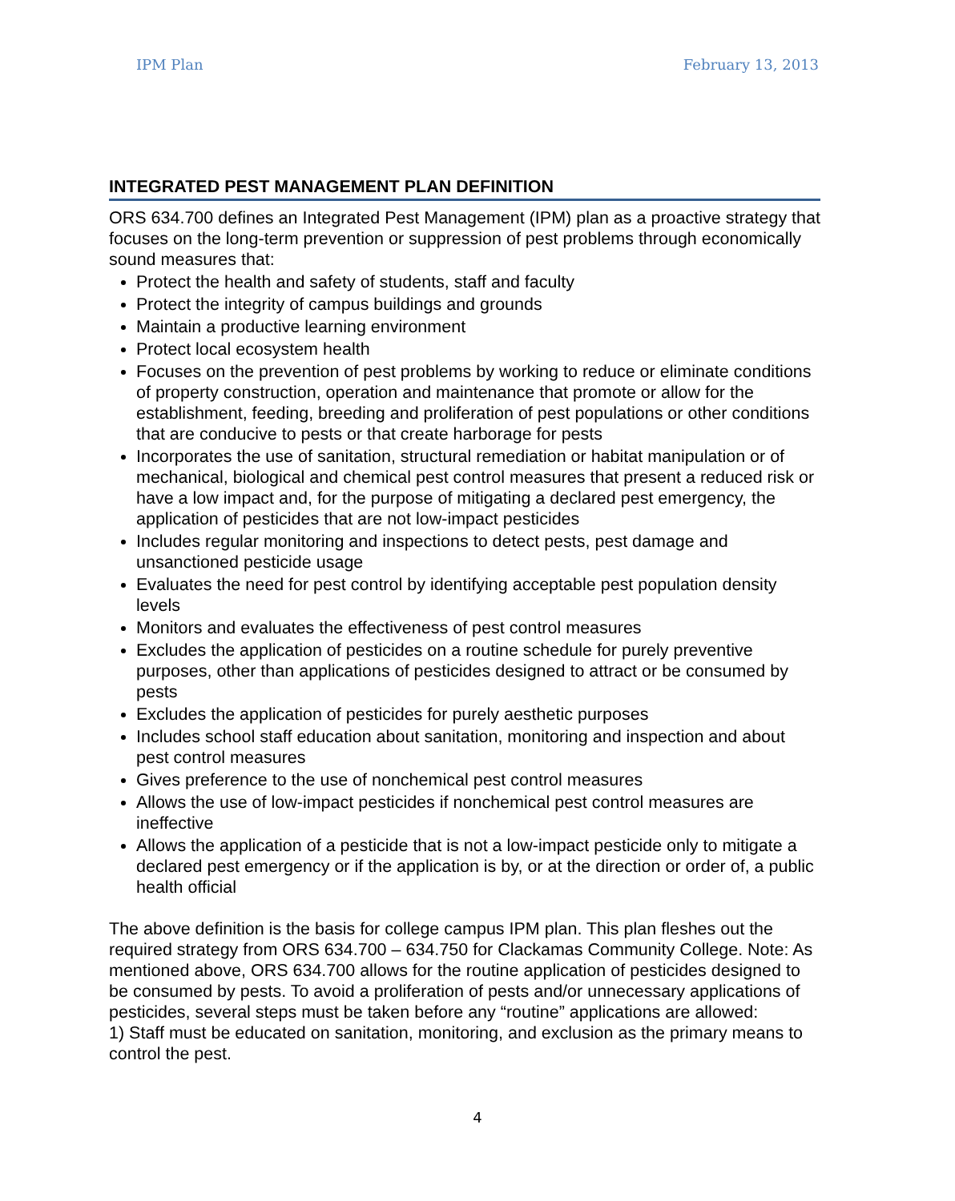IPM Plan February 13, 2013
INTEGRATED PEST MANAGEMENT PLAN DEFINITION
ORS 634.700 defines an Integrated Pest Management (IPM) plan as a proactive strategy that focuses on the long-term prevention or suppression of pest problems through economically sound measures that:
Protect the health and safety of students, staff and faculty
Protect the integrity of campus buildings and grounds
Maintain a productive learning environment
Protect local ecosystem health
Focuses on the prevention of pest problems by working to reduce or eliminate conditions of property construction, operation and maintenance that promote or allow for the establishment, feeding, breeding and proliferation of pest populations or other conditions that are conducive to pests or that create harborage for pests
Incorporates the use of sanitation, structural remediation or habitat manipulation or of mechanical, biological and chemical pest control measures that present a reduced risk or have a low impact and, for the purpose of mitigating a declared pest emergency, the application of pesticides that are not low-impact pesticides
Includes regular monitoring and inspections to detect pests, pest damage and unsanctioned pesticide usage
Evaluates the need for pest control by identifying acceptable pest population density levels
Monitors and evaluates the effectiveness of pest control measures
Excludes the application of pesticides on a routine schedule for purely preventive purposes, other than applications of pesticides designed to attract or be consumed by pests
Excludes the application of pesticides for purely aesthetic purposes
Includes school staff education about sanitation, monitoring and inspection and about pest control measures
Gives preference to the use of nonchemical pest control measures
Allows the use of low-impact pesticides if nonchemical pest control measures are ineffective
Allows the application of a pesticide that is not a low-impact pesticide only to mitigate a declared pest emergency or if the application is by, or at the direction or order of, a public health official
The above definition is the basis for college campus IPM plan. This plan fleshes out the required strategy from ORS 634.700 – 634.750 for Clackamas Community College. Note: As mentioned above, ORS 634.700 allows for the routine application of pesticides designed to be consumed by pests. To avoid a proliferation of pests and/or unnecessary applications of pesticides, several steps must be taken before any “routine” applications are allowed:
1) Staff must be educated on sanitation, monitoring, and exclusion as the primary means to control the pest.
4